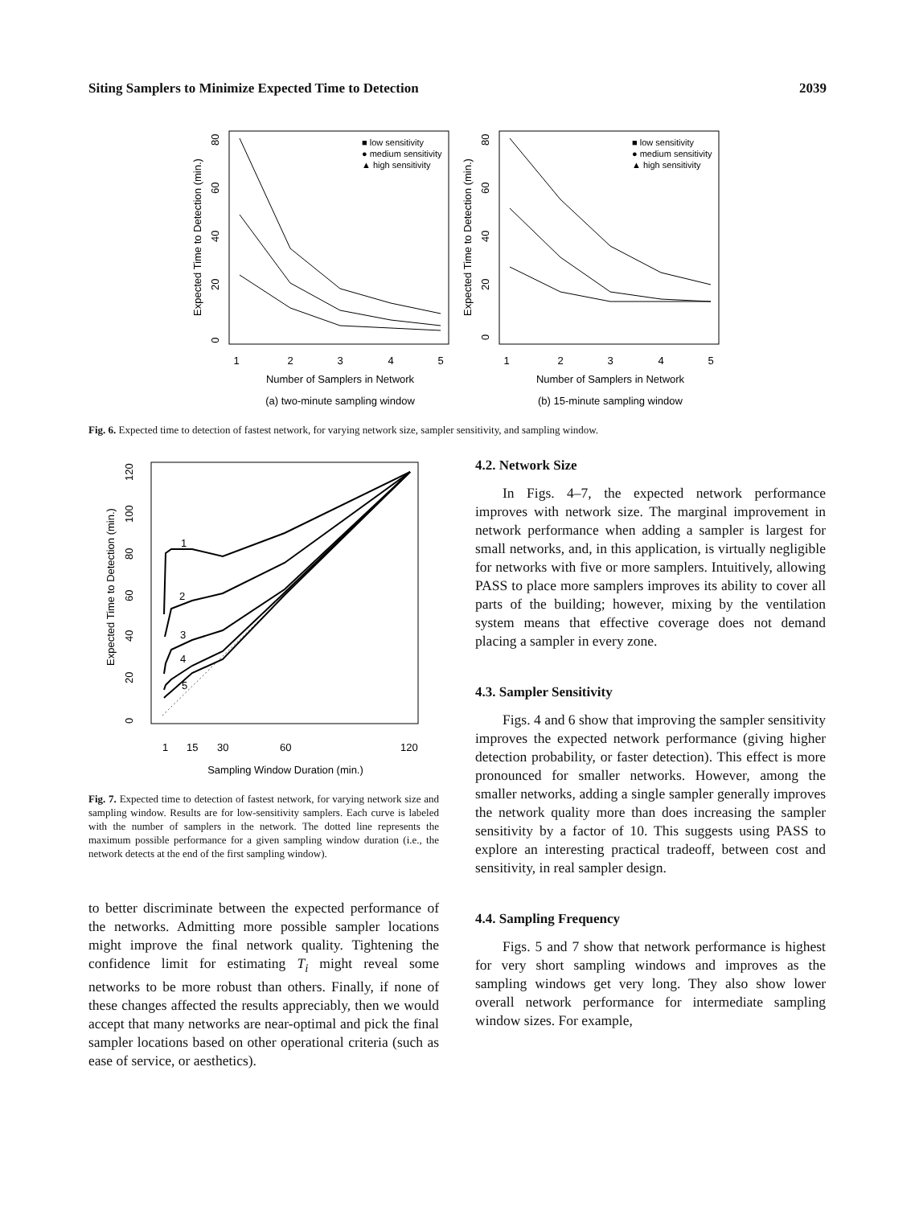Siting Samplers to Minimize Expected Time to Detection 2039
Expected Time to Detection (min.)
0
20
40
60
80
1
2
3
4
5
Number of Samplers in Network
(a) two-minute sampling window
■ low sensitivity
● medium sensitivity
▲ high sensitivity
Expected Time to Detection (min.)
0
20
40
60
80
1
2
3
4
5
Number of Samplers in Network
(b) 15-minute sampling window
■ low sensitivity
● medium sensitivity
▲ high sensitivity
Fig. 6. Expected time to detection of fastest network, for varying network size, sampler sensitivity, and sampling window.
Expected Time to Detection (min.)
0
20
40
60
80
100
120
1
15
30
60
120
Sampling Window Duration (min.)
1
2
3
4
5
Fig. 7. Expected time to detection of fastest network, for varying network size and sampling window. Results are for low-sensitivity samplers. Each curve is labeled with the number of samplers in the network. The dotted line represents the maximum possible performance for a given sampling window duration (i.e., the network detects at the end of the first sampling window).
to better discriminate between the expected performance of the networks. Admitting more possible sampler locations might improve the final network quality. Tightening the confidence limit for estimating T<sub>i</sub> might reveal some networks to be more robust than others. Finally, if none of these changes affected the results appreciably, then we would accept that many networks are near-optimal and pick the final sampler locations based on other operational criteria (such as ease of service, or aesthetics).
4.2. Network Size
In Figs. 4–7, the expected network performance improves with network size. The marginal improvement in network performance when adding a sampler is largest for small networks, and, in this application, is virtually negligible for networks with five or more samplers. Intuitively, allowing PASS to place more samplers improves its ability to cover all parts of the building; however, mixing by the ventilation system means that effective coverage does not demand placing a sampler in every zone.
4.3. Sampler Sensitivity
Figs. 4 and 6 show that improving the sampler sensitivity improves the expected network performance (giving higher detection probability, or faster detection). This effect is more pronounced for smaller networks. However, among the smaller networks, adding a single sampler generally improves the network quality more than does increasing the sampler sensitivity by a factor of 10. This suggests using PASS to explore an interesting practical tradeoff, between cost and sensitivity, in real sampler design.
4.4. Sampling Frequency
Figs. 5 and 7 show that network performance is highest for very short sampling windows and improves as the sampling windows get very long. They also show lower overall network performance for intermediate sampling window sizes. For example,